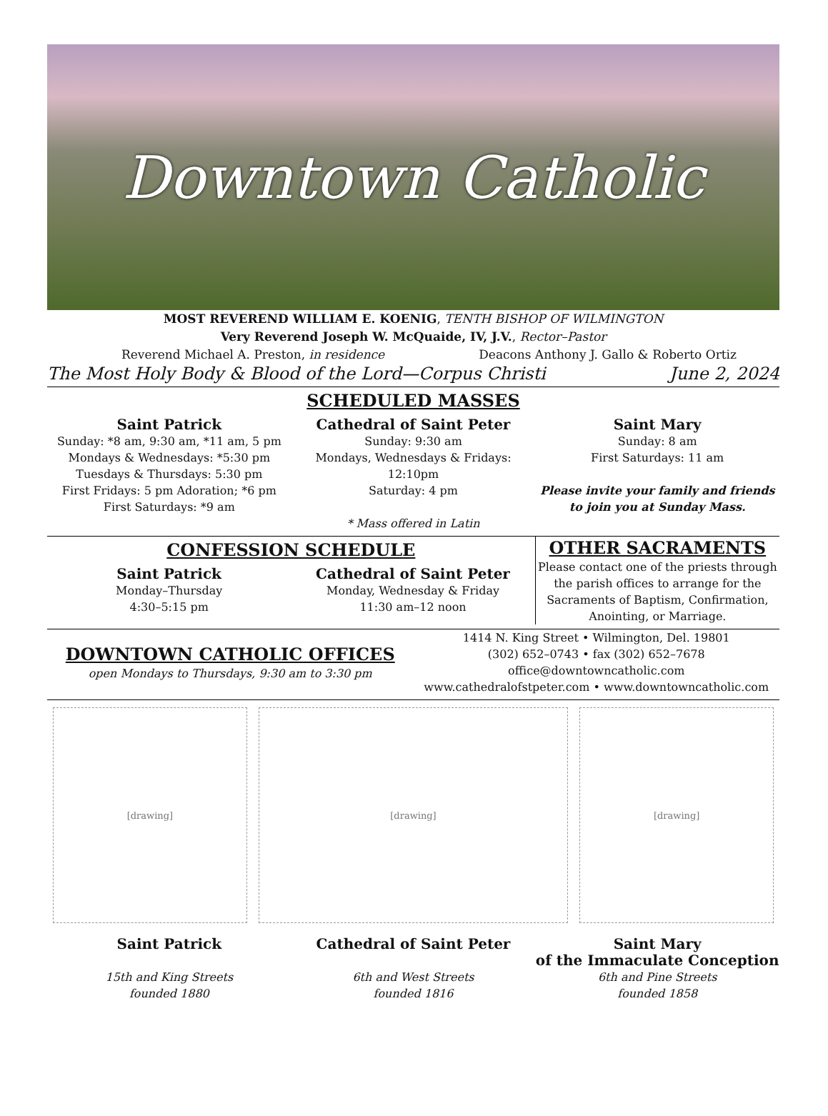Downtown Catholic
MOST REVEREND WILLIAM E. KOENIG, TENTH BISHOP OF WILMINGTON
Very Reverend Joseph W. McQuaide, IV, J.V., Rector–Pastor
Reverend Michael A. Preston, in residence Deacons Anthony J. Gallo & Roberto Ortiz
The Most Holy Body & Blood of the Lord—Corpus Christi June 2, 2024
SCHEDULED MASSES
Saint Patrick
Sunday: *8 am, 9:30 am, *11 am, 5 pm
Mondays & Wednesdays: *5:30 pm
Tuesdays & Thursdays: 5:30 pm
First Fridays: 5 pm Adoration; *6 pm
First Saturdays: *9 am
Cathedral of Saint Peter
Sunday: 9:30 am
Mondays, Wednesdays & Fridays: 12:10pm
Saturday: 4 pm
* Mass offered in Latin
Saint Mary
Sunday: 8 am
First Saturdays: 11 am
Please invite your family and friends
to join you at Sunday Mass.
CONFESSION SCHEDULE
Saint Patrick
Monday–Thursday
4:30–5:15 pm
Cathedral of Saint Peter
Monday, Wednesday & Friday
11:30 am–12 noon
OTHER SACRAMENTS
Please contact one of the priests through the parish offices to arrange for the Sacraments of Baptism, Confirmation, Anointing, or Marriage.
DOWNTOWN CATHOLIC OFFICES
open Mondays to Thursdays, 9:30 am to 3:30 pm
1414 N. King Street • Wilmington, Del. 19801
(302) 652–0743 • fax (302) 652–7678
office@downtowncatholic.com
www.cathedralofstpeter.com • www.downtowncatholic.com
[drawing] [drawing] [drawing]
Saint Patrick
15th and King Streets
founded 1880
Cathedral of Saint Peter
6th and West Streets
founded 1816
Saint Mary
of the Immaculate Conception
6th and Pine Streets
founded 1858